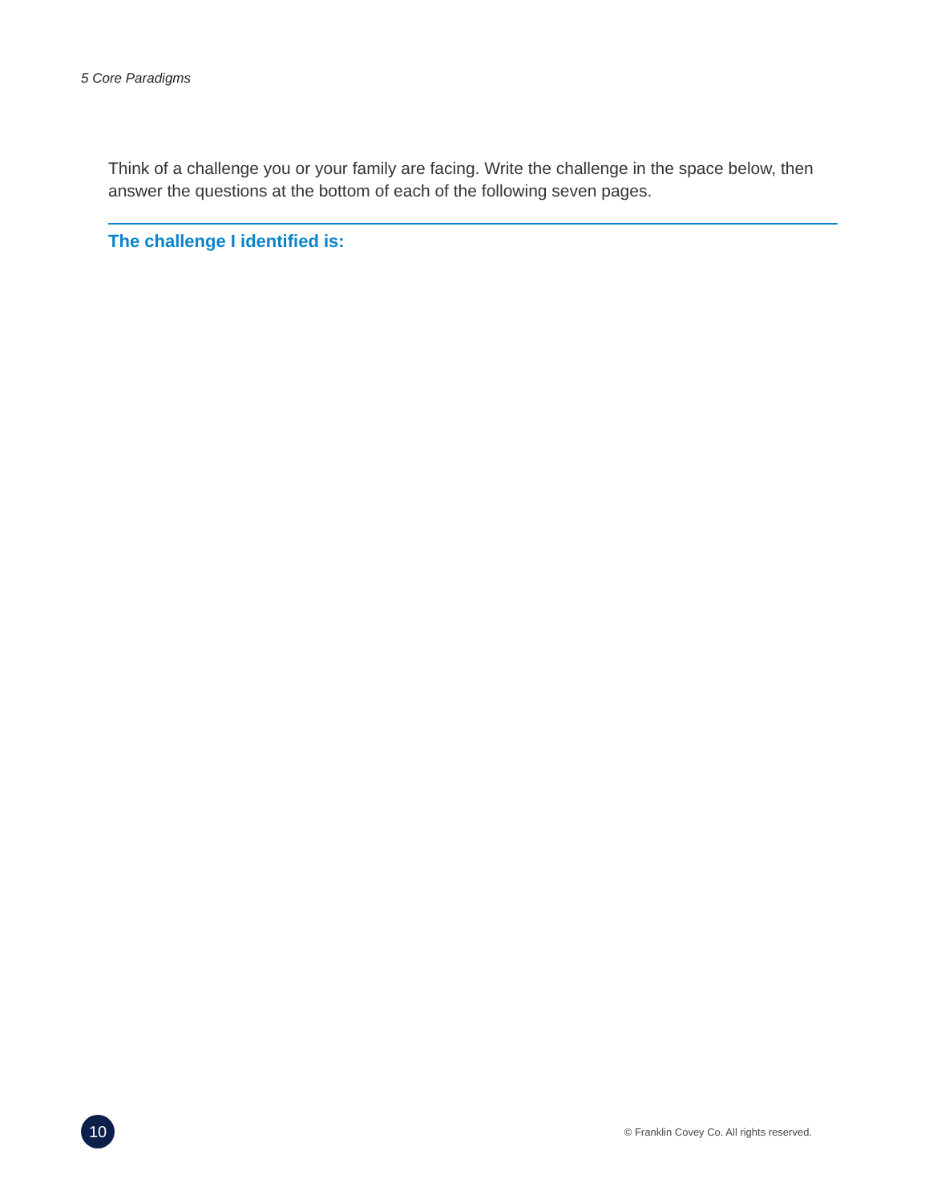5 Core Paradigms
Think of a challenge you or your family are facing. Write the challenge in the space below, then answer the questions at the bottom of each of the following seven pages.
The challenge I identified is:
10
© Franklin Covey Co. All rights reserved.